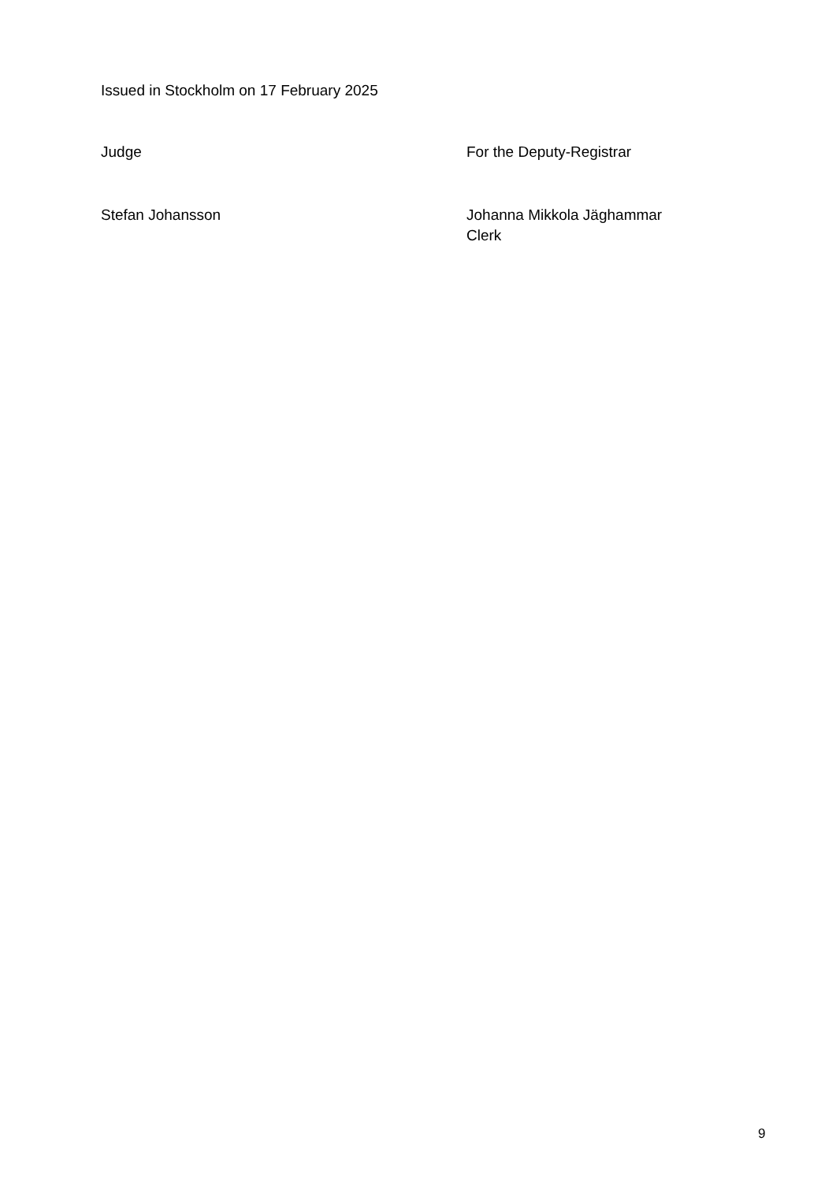Issued in Stockholm on 17 February 2025
Judge For the Deputy-Registrar
Stefan Johansson Johanna Mikkola Jäghammar
Clerk
9